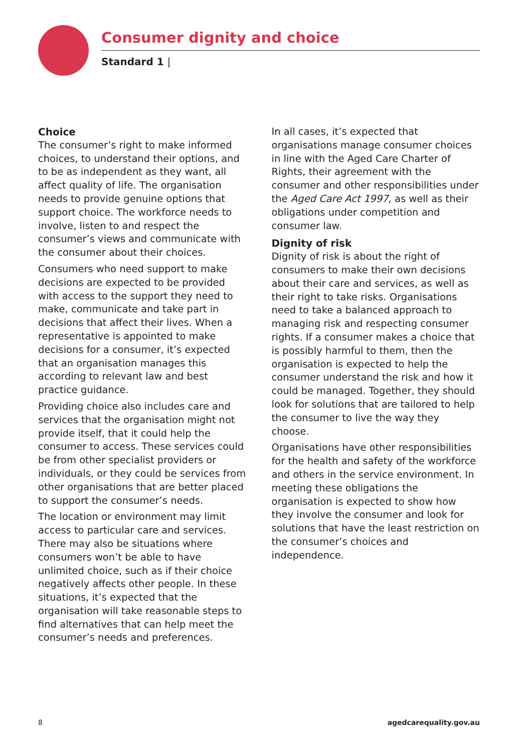Consumer dignity and choice
Standard 1 |
Choice
The consumer’s right to make informed choices, to understand their options, and to be as independent as they want, all affect quality of life. The organisation needs to provide genuine options that support choice. The workforce needs to involve, listen to and respect the consumer’s views and communicate with the consumer about their choices.
Consumers who need support to make decisions are expected to be provided with access to the support they need to make, communicate and take part in decisions that affect their lives. When a representative is appointed to make decisions for a consumer, it’s expected that an organisation manages this according to relevant law and best practice guidance.
Providing choice also includes care and services that the organisation might not provide itself, that it could help the consumer to access. These services could be from other specialist providers or individuals, or they could be services from other organisations that are better placed to support the consumer’s needs.
The location or environment may limit access to particular care and services. There may also be situations where consumers won’t be able to have unlimited choice, such as if their choice negatively affects other people. In these situations, it’s expected that the organisation will take reasonable steps to find alternatives that can help meet the consumer’s needs and preferences.
In all cases, it’s expected that organisations manage consumer choices in line with the Aged Care Charter of Rights, their agreement with the consumer and other responsibilities under the Aged Care Act 1997, as well as their obligations under competition and consumer law.
Dignity of risk
Dignity of risk is about the right of consumers to make their own decisions about their care and services, as well as their right to take risks. Organisations need to take a balanced approach to managing risk and respecting consumer rights. If a consumer makes a choice that is possibly harmful to them, then the organisation is expected to help the consumer understand the risk and how it could be managed. Together, they should look for solutions that are tailored to help the consumer to live the way they choose.
Organisations have other responsibilities for the health and safety of the workforce and others in the service environment. In meeting these obligations the organisation is expected to show how they involve the consumer and look for solutions that have the least restriction on the consumer’s choices and independence.
8 agedcarequality.gov.au